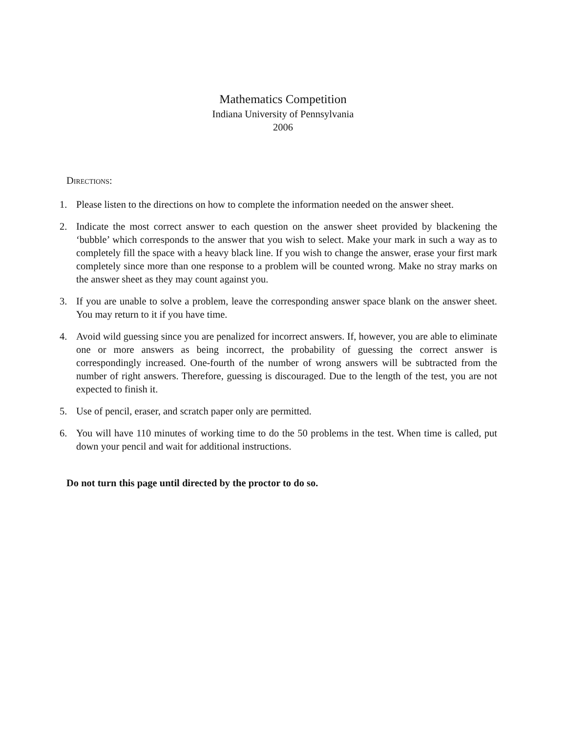Mathematics Competition
Indiana University of Pennsylvania
2006
Directions:
1. Please listen to the directions on how to complete the information needed on the answer sheet.
2. Indicate the most correct answer to each question on the answer sheet provided by blackening the ‘bubble’ which corresponds to the answer that you wish to select. Make your mark in such a way as to completely fill the space with a heavy black line. If you wish to change the answer, erase your first mark completely since more than one response to a problem will be counted wrong. Make no stray marks on the answer sheet as they may count against you.
3. If you are unable to solve a problem, leave the corresponding answer space blank on the answer sheet. You may return to it if you have time.
4. Avoid wild guessing since you are penalized for incorrect answers. If, however, you are able to eliminate one or more answers as being incorrect, the probability of guessing the correct answer is correspondingly increased. One-fourth of the number of wrong answers will be subtracted from the number of right answers. Therefore, guessing is discouraged. Due to the length of the test, you are not expected to finish it.
5. Use of pencil, eraser, and scratch paper only are permitted.
6. You will have 110 minutes of working time to do the 50 problems in the test. When time is called, put down your pencil and wait for additional instructions.
Do not turn this page until directed by the proctor to do so.